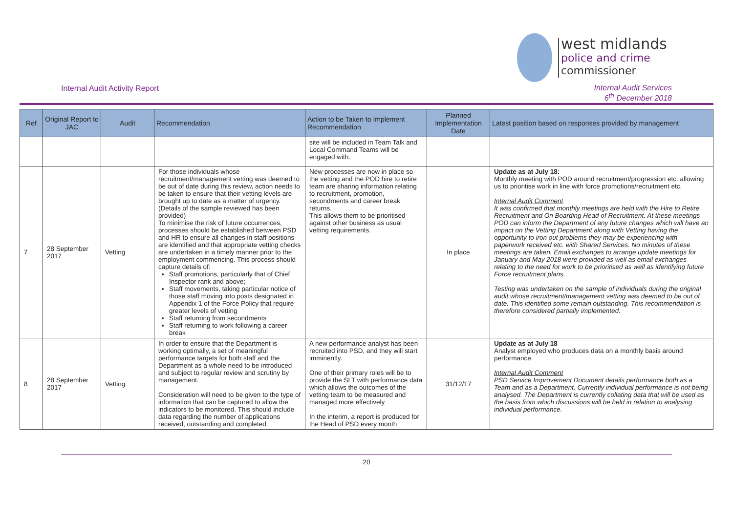west midlands
police and crime
commissioner
Internal Audit Activity Report
Internal Audit Services
6<sup>th</sup> December 2018
| Ref | Original Report to JAC | Audit | Recommendation | Action to be Taken to Implement Recommendation | Planned Implementation Date | Latest position based on responses provided by management |
| --- | --- | --- | --- | --- | --- | --- |
| | | | | site will be included in Team Talk and Local Command Teams will be engaged with. | | |
| 7 | 28 September 2017 | Vetting | For those individuals whose recruitment/management vetting was deemed to be out of date during this review, action needs to be taken to ensure that their vetting levels are brought up to date as a matter of urgency. (Details of the sample reviewed has been provided) To minimise the risk of future occurrences, processes should be established between PSD and HR to ensure all changes in staff positions are identified and that appropriate vetting checks are undertaken in a timely manner prior to the employment commencing. This process should capture details of: Staff promotions, particularly that of Chief Inspector rank and above; Staff movements, taking particular notice of those staff moving into posts designated in Appendix 1 of the Force Policy that require greater levels of vetting Staff returning from secondments Staff returning to work following a career break | New processes are now in place so the vetting and the POD hire to retire team are sharing information relating to recruitment, promotion, secondments and career break returns. This allows them to be prioritised against other business as usual vetting requirements. | In place | Update as at July 18: Monthly meeting with POD around recruitment/progression etc. allowing us to prioritise work in line with force promotions/recruitment etc. Internal Audit Comment It was confirmed that monthly meetings are held with the Hire to Retire Recruitment and On Boarding Head of Recruitment. At these meetings POD can inform the Department of any future changes which will have an impact on the Vetting Department along with Vetting having the opportunity to iron out problems they may be experiencing with paperwork received etc. with Shared Services. No minutes of these meetings are taken. Email exchanges to arrange update meetings for January and May 2018 were provided as well as email exchanges relating to the need for work to be prioritised as well as identifying future Force recruitment plans. Testing was undertaken on the sample of individuals during the original audit whose recruitment/management vetting was deemed to be out of date. This identified some remain outstanding. This recommendation is therefore considered partially implemented. |
| 8 | 28 September 2017 | Vetting | In order to ensure that the Department is working optimally, a set of meaningful performance targets for both staff and the Department as a whole need to be introduced and subject to regular review and scrutiny by management. Consideration will need to be given to the type of information that can be captured to allow the indicators to be monitored. This should include data regarding the number of applications received, outstanding and completed. | A new performance analyst has been recruited into PSD, and they will start imminently. One of their primary roles will be to provide the SLT with performance data which allows the outcomes of the vetting team to be measured and managed more effectively In the interim, a report is produced for the Head of PSD every month | 31/12/17 | Update as at July 18 Analyst employed who produces data on a monthly basis around performance. Internal Audit Comment PSD Service Improvement Document details performance both as a Team and as a Department. Currently individual performance is not being analysed. The Department is currently collating data that will be used as the basis from which discussions will be held in relation to analysing individual performance. |
20